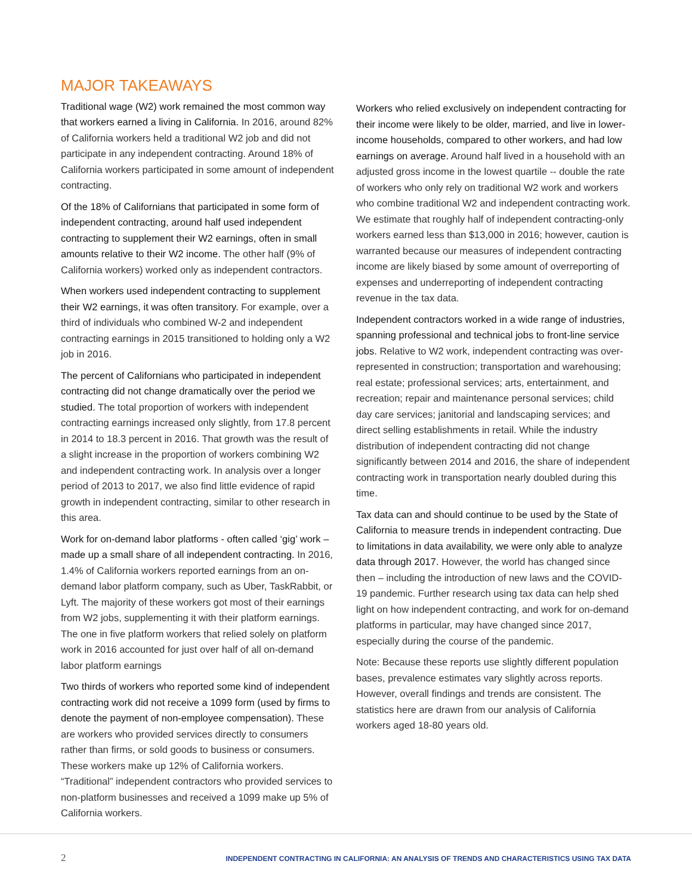MAJOR TAKEAWAYS
Traditional wage (W2) work remained the most common way that workers earned a living in California. In 2016, around 82% of California workers held a traditional W2 job and did not participate in any independent contracting. Around 18% of California workers participated in some amount of independent contracting.
Of the 18% of Californians that participated in some form of independent contracting, around half used independent contracting to supplement their W2 earnings, often in small amounts relative to their W2 income. The other half (9% of California workers) worked only as independent contractors.
When workers used independent contracting to supplement their W2 earnings, it was often transitory. For example, over a third of individuals who combined W-2 and independent contracting earnings in 2015 transitioned to holding only a W2 job in 2016.
The percent of Californians who participated in independent contracting did not change dramatically over the period we studied. The total proportion of workers with independent contracting earnings increased only slightly, from 17.8 percent in 2014 to 18.3 percent in 2016. That growth was the result of a slight increase in the proportion of workers combining W2 and independent contracting work. In analysis over a longer period of 2013 to 2017, we also find little evidence of rapid growth in independent contracting, similar to other research in this area.
Work for on-demand labor platforms - often called ‘gig’ work – made up a small share of all independent contracting. In 2016, 1.4% of California workers reported earnings from an on-demand labor platform company, such as Uber, TaskRabbit, or Lyft. The majority of these workers got most of their earnings from W2 jobs, supplementing it with their platform earnings. The one in five platform workers that relied solely on platform work in 2016 accounted for just over half of all on-demand labor platform earnings
Two thirds of workers who reported some kind of independent contracting work did not receive a 1099 form (used by firms to denote the payment of non-employee compensation). These are workers who provided services directly to consumers rather than firms, or sold goods to business or consumers. These workers make up 12% of California workers. “Traditional” independent contractors who provided services to non-platform businesses and received a 1099 make up 5% of California workers.
Workers who relied exclusively on independent contracting for their income were likely to be older, married, and live in lower-income households, compared to other workers, and had low earnings on average. Around half lived in a household with an adjusted gross income in the lowest quartile -- double the rate of workers who only rely on traditional W2 work and workers who combine traditional W2 and independent contracting work. We estimate that roughly half of independent contracting-only workers earned less than $13,000 in 2016; however, caution is warranted because our measures of independent contracting income are likely biased by some amount of overreporting of expenses and underreporting of independent contracting revenue in the tax data.
Independent contractors worked in a wide range of industries, spanning professional and technical jobs to front-line service jobs. Relative to W2 work, independent contracting was over-represented in construction; transportation and warehousing; real estate; professional services; arts, entertainment, and recreation; repair and maintenance personal services; child day care services; janitorial and landscaping services; and direct selling establishments in retail. While the industry distribution of independent contracting did not change significantly between 2014 and 2016, the share of independent contracting work in transportation nearly doubled during this time.
Tax data can and should continue to be used by the State of California to measure trends in independent contracting. Due to limitations in data availability, we were only able to analyze data through 2017. However, the world has changed since then – including the introduction of new laws and the COVID-19 pandemic. Further research using tax data can help shed light on how independent contracting, and work for on-demand platforms in particular, may have changed since 2017, especially during the course of the pandemic.
Note: Because these reports use slightly different population bases, prevalence estimates vary slightly across reports. However, overall findings and trends are consistent. The statistics here are drawn from our analysis of California workers aged 18-80 years old.
2 INDEPENDENT CONTRACTING IN CALIFORNIA: AN ANALYSIS OF TRENDS AND CHARACTERISTICS USING TAX DATA